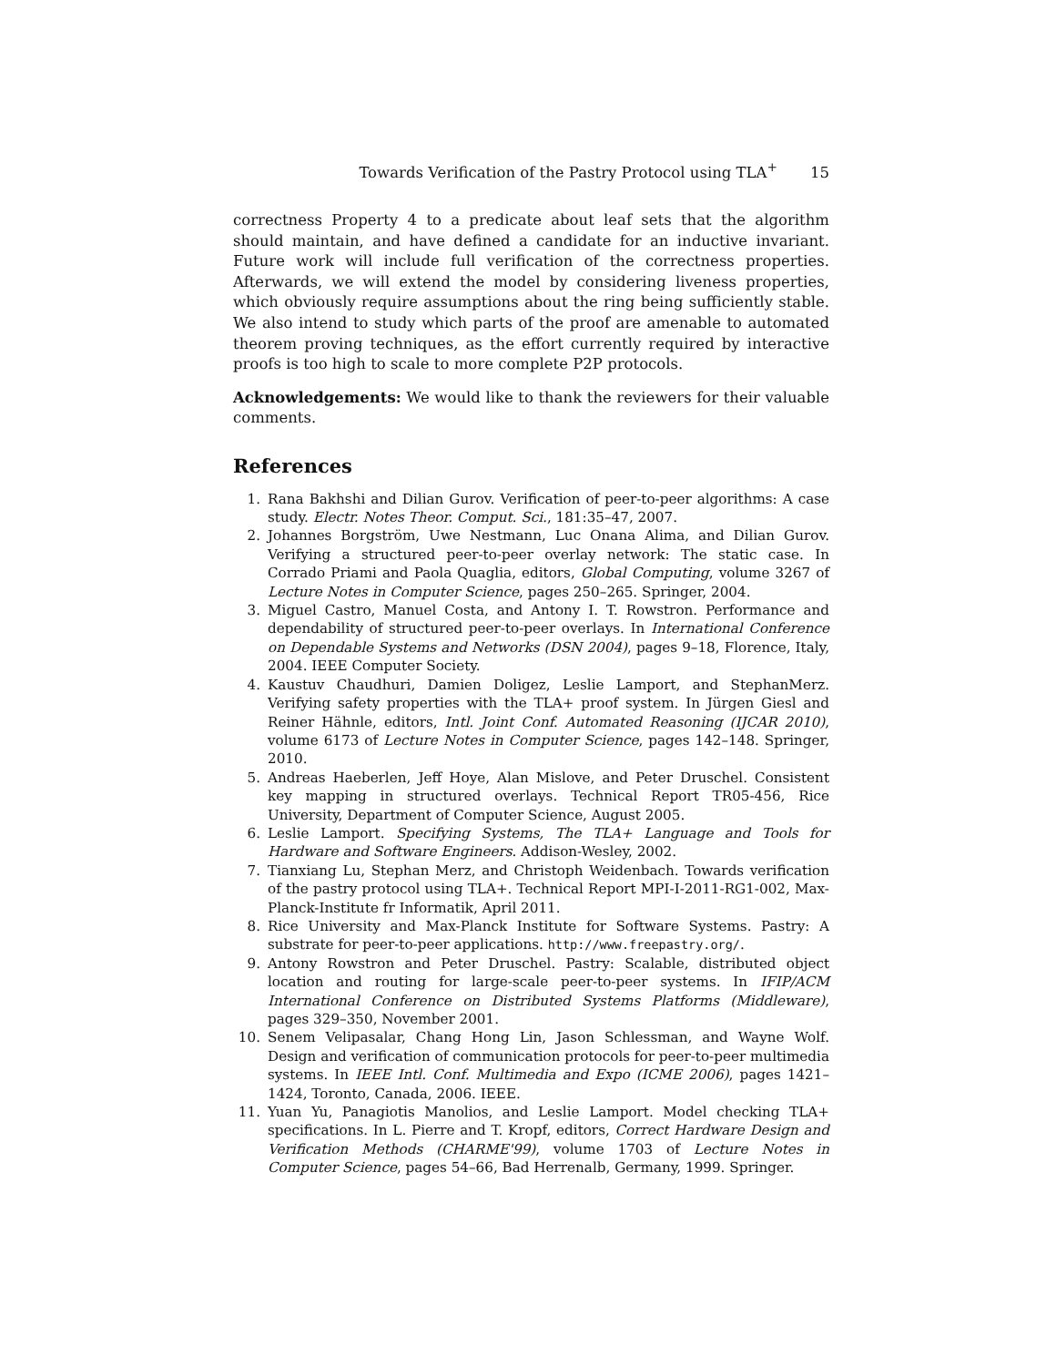Towards Verification of the Pastry Protocol using TLA<sup>+</sup> 15
correctness Property 4 to a predicate about leaf sets that the algorithm should maintain, and have defined a candidate for an inductive invariant. Future work will include full verification of the correctness properties. Afterwards, we will extend the model by considering liveness properties, which obviously require assumptions about the ring being sufficiently stable. We also intend to study which parts of the proof are amenable to automated theorem proving techniques, as the effort currently required by interactive proofs is too high to scale to more complete P2P protocols.
Acknowledgements: We would like to thank the reviewers for their valuable comments.
References
1. Rana Bakhshi and Dilian Gurov. Verification of peer-to-peer algorithms: A case study. Electr. Notes Theor. Comput. Sci., 181:35–47, 2007.
2. Johannes Borgström, Uwe Nestmann, Luc Onana Alima, and Dilian Gurov. Verifying a structured peer-to-peer overlay network: The static case. In Corrado Priami and Paola Quaglia, editors, Global Computing, volume 3267 of Lecture Notes in Computer Science, pages 250–265. Springer, 2004.
3. Miguel Castro, Manuel Costa, and Antony I. T. Rowstron. Performance and dependability of structured peer-to-peer overlays. In International Conference on Dependable Systems and Networks (DSN 2004), pages 9–18, Florence, Italy, 2004. IEEE Computer Society.
4. Kaustuv Chaudhuri, Damien Doligez, Leslie Lamport, and StephanMerz. Verifying safety properties with the TLA+ proof system. In Jürgen Giesl and Reiner Hähnle, editors, Intl. Joint Conf. Automated Reasoning (IJCAR 2010), volume 6173 of Lecture Notes in Computer Science, pages 142–148. Springer, 2010.
5. Andreas Haeberlen, Jeff Hoye, Alan Mislove, and Peter Druschel. Consistent key mapping in structured overlays. Technical Report TR05-456, Rice University, Department of Computer Science, August 2005.
6. Leslie Lamport. Specifying Systems, The TLA+ Language and Tools for Hardware and Software Engineers. Addison-Wesley, 2002.
7. Tianxiang Lu, Stephan Merz, and Christoph Weidenbach. Towards verification of the pastry protocol using TLA+. Technical Report MPI-I-2011-RG1-002, Max-Planck-Institute fr Informatik, April 2011.
8. Rice University and Max-Planck Institute for Software Systems. Pastry: A substrate for peer-to-peer applications. http://www.freepastry.org/.
9. Antony Rowstron and Peter Druschel. Pastry: Scalable, distributed object location and routing for large-scale peer-to-peer systems. In IFIP/ACM International Conference on Distributed Systems Platforms (Middleware), pages 329–350, November 2001.
10. Senem Velipasalar, Chang Hong Lin, Jason Schlessman, and Wayne Wolf. Design and verification of communication protocols for peer-to-peer multimedia systems. In IEEE Intl. Conf. Multimedia and Expo (ICME 2006), pages 1421–1424, Toronto, Canada, 2006. IEEE.
11. Yuan Yu, Panagiotis Manolios, and Leslie Lamport. Model checking TLA+ specifications. In L. Pierre and T. Kropf, editors, Correct Hardware Design and Verification Methods (CHARME'99), volume 1703 of Lecture Notes in Computer Science, pages 54–66, Bad Herrenalb, Germany, 1999. Springer.